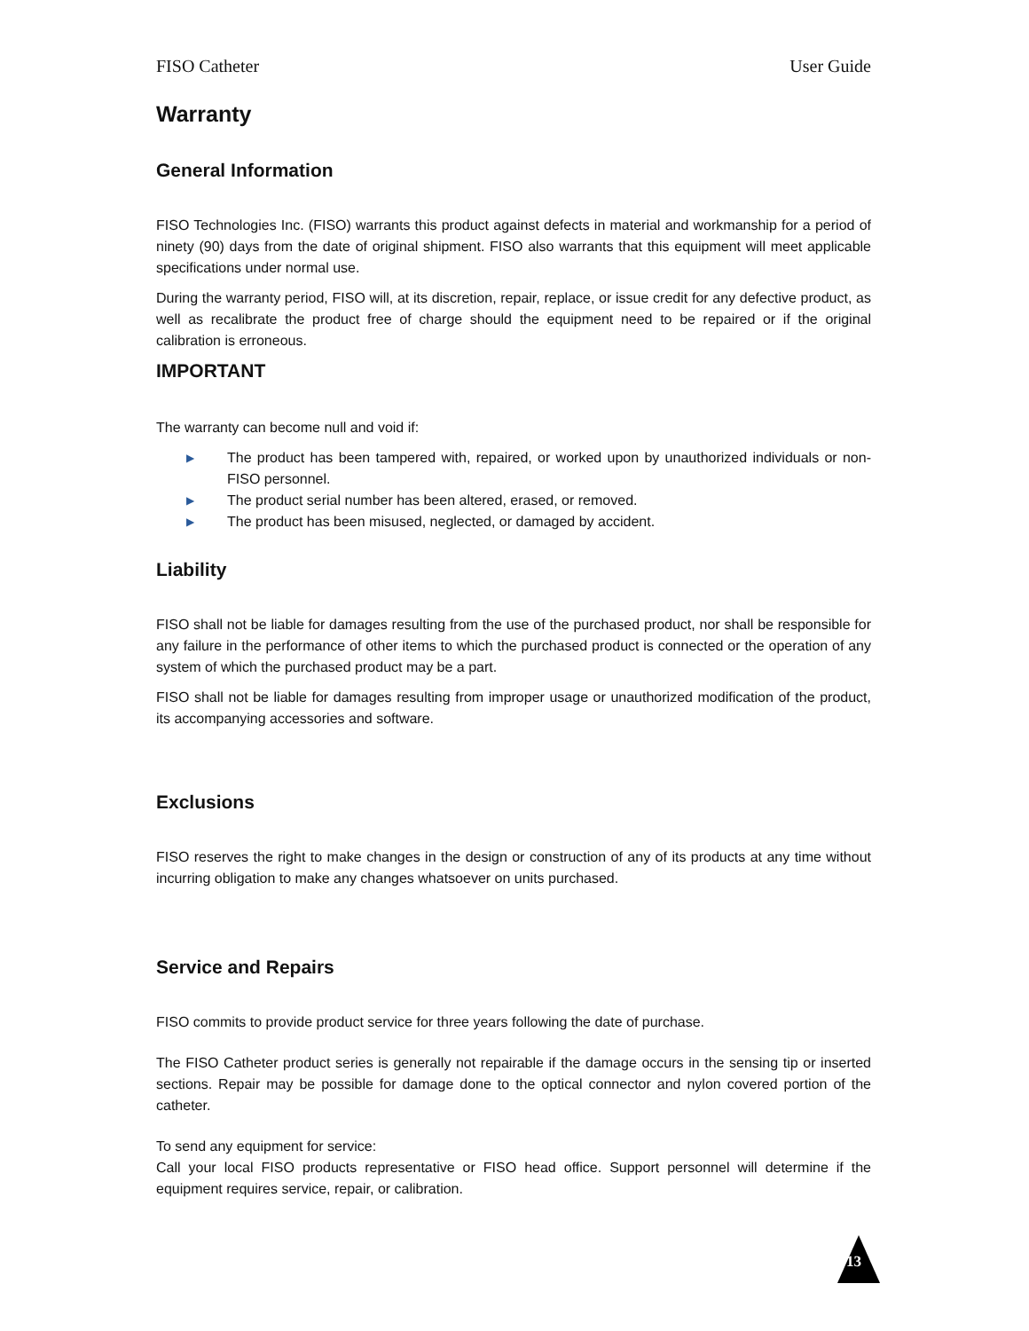FISO Catheter User Guide
Warranty
General Information
FISO Technologies Inc. (FISO) warrants this product against defects in material and workmanship for a period of ninety (90) days from the date of original shipment. FISO also warrants that this equipment will meet applicable specifications under normal use.
During the warranty period, FISO will, at its discretion, repair, replace, or issue credit for any defective product, as well as recalibrate the product free of charge should the equipment need to be repaired or if the original calibration is erroneous.
IMPORTANT
The warranty can become null and void if:
▶ The product has been tampered with, repaired, or worked upon by unauthorized individuals or non-FISO personnel.
▶ The product serial number has been altered, erased, or removed.
▶ The product has been misused, neglected, or damaged by accident.
Liability
FISO shall not be liable for damages resulting from the use of the purchased product, nor shall be responsible for any failure in the performance of other items to which the purchased product is connected or the operation of any system of which the purchased product may be a part.
FISO shall not be liable for damages resulting from improper usage or unauthorized modification of the product, its accompanying accessories and software.
Exclusions
FISO reserves the right to make changes in the design or construction of any of its products at any time without incurring obligation to make any changes whatsoever on units purchased.
Service and Repairs
FISO commits to provide product service for three years following the date of purchase.
The FISO Catheter product series is generally not repairable if the damage occurs in the sensing tip or inserted sections. Repair may be possible for damage done to the optical connector and nylon covered portion of the catheter.
To send any equipment for service:
Call your local FISO products representative or FISO head office. Support personnel will determine if the equipment requires service, repair, or calibration.
13